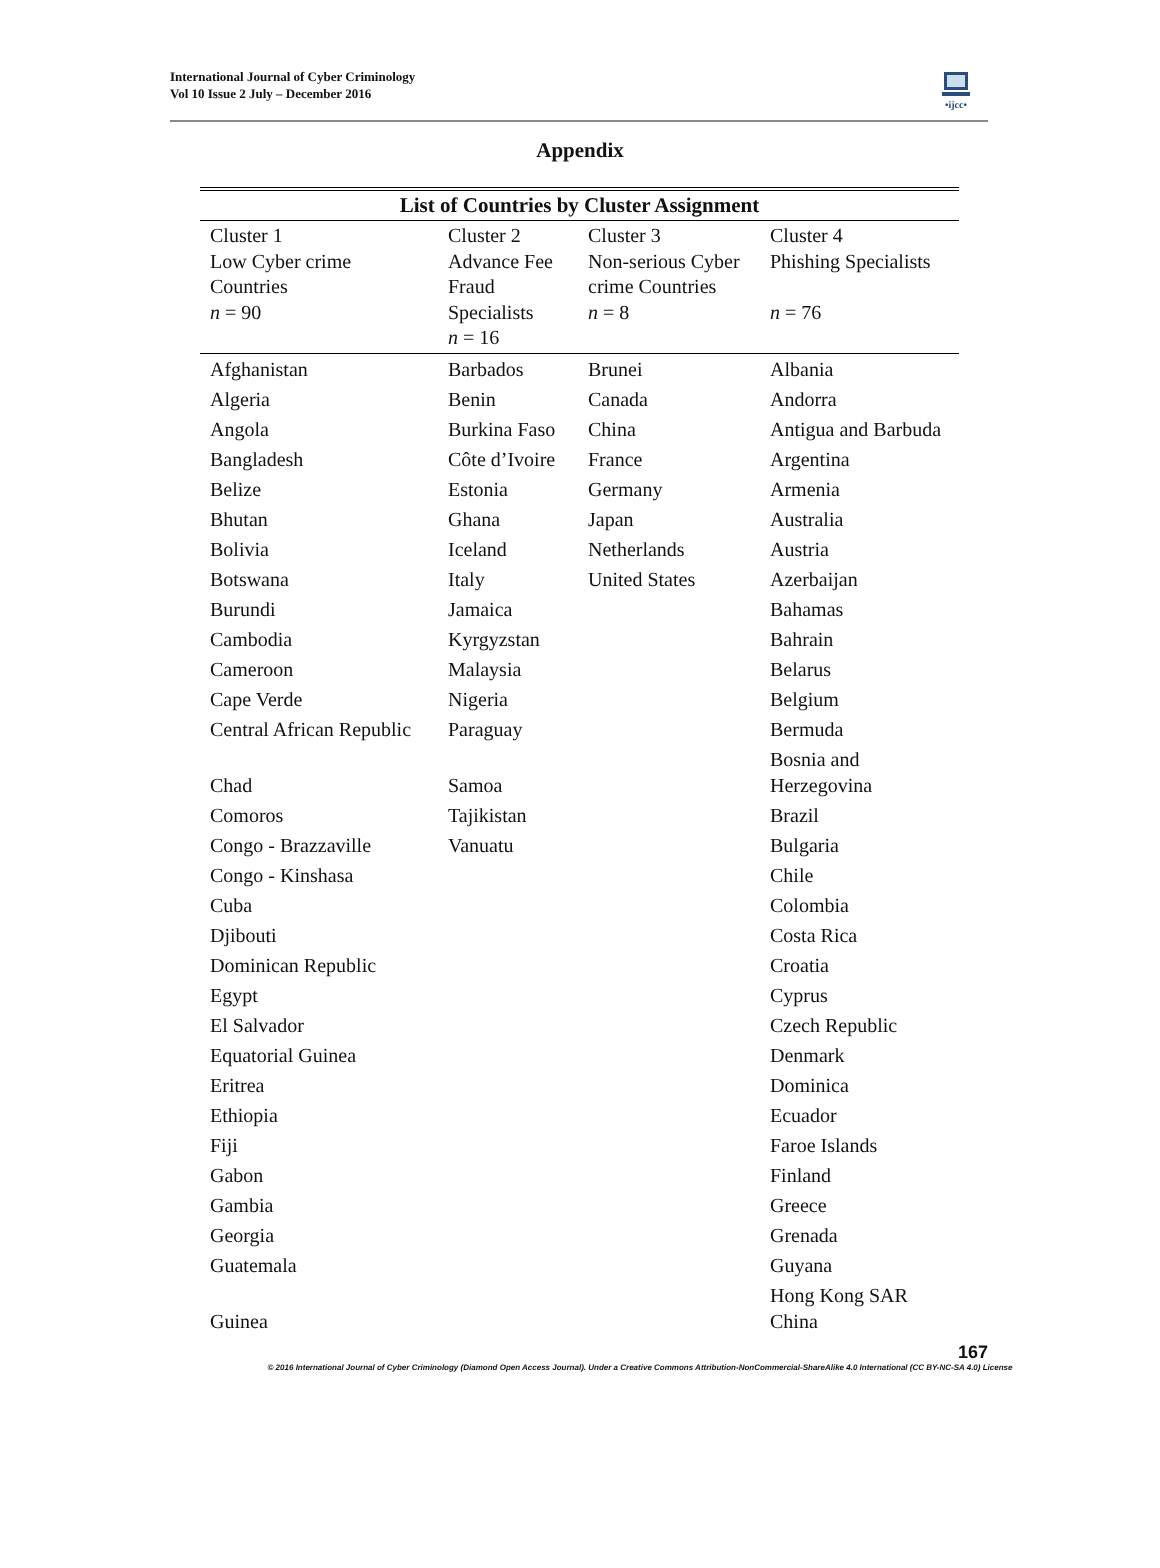International Journal of Cyber Criminology
Vol 10 Issue 2 July – December 2016
•ijcc•
Appendix
| List of Countries by Cluster Assignment | | | |
| --- | --- | --- | --- |
| Cluster 1 Low Cyber crime Countries n = 90 | Cluster 2 Advance Fee Fraud Specialists n = 16 | Cluster 3 Non-serious Cyber crime Countries n = 8 | Cluster 4 Phishing Specialists n = 76 |
| Afghanistan | Barbados | Brunei | Albania |
| Algeria | Benin | Canada | Andorra |
| Angola | Burkina Faso | China | Antigua and Barbuda |
| Bangladesh | Côte d’Ivoire | France | Argentina |
| Belize | Estonia | Germany | Armenia |
| Bhutan | Ghana | Japan | Australia |
| Bolivia | Iceland | Netherlands | Austria |
| Botswana | Italy | United States | Azerbaijan |
| Burundi | Jamaica | | Bahamas |
| Cambodia | Kyrgyzstan | | Bahrain |
| Cameroon | Malaysia | | Belarus |
| Cape Verde | Nigeria | | Belgium |
| Central African Republic | Paraguay | | Bermuda |
| Chad | Samoa | | Bosnia and Herzegovina |
| Comoros | Tajikistan | | Brazil |
| Congo - Brazzaville | Vanuatu | | Bulgaria |
| Congo - Kinshasa | | | Chile |
| Cuba | | | Colombia |
| Djibouti | | | Costa Rica |
| Dominican Republic | | | Croatia |
| Egypt | | | Cyprus |
| El Salvador | | | Czech Republic |
| Equatorial Guinea | | | Denmark |
| Eritrea | | | Dominica |
| Ethiopia | | | Ecuador |
| Fiji | | | Faroe Islands |
| Gabon | | | Finland |
| Gambia | | | Greece |
| Georgia | | | Grenada |
| Guatemala | | | Guyana |
| Guinea | | | Hong Kong SAR China |
167
© 2016 International Journal of Cyber Criminology (Diamond Open Access Journal). Under a Creative Commons Attribution-NonCommercial-ShareAlike 4.0 International (CC BY-NC-SA 4.0) License